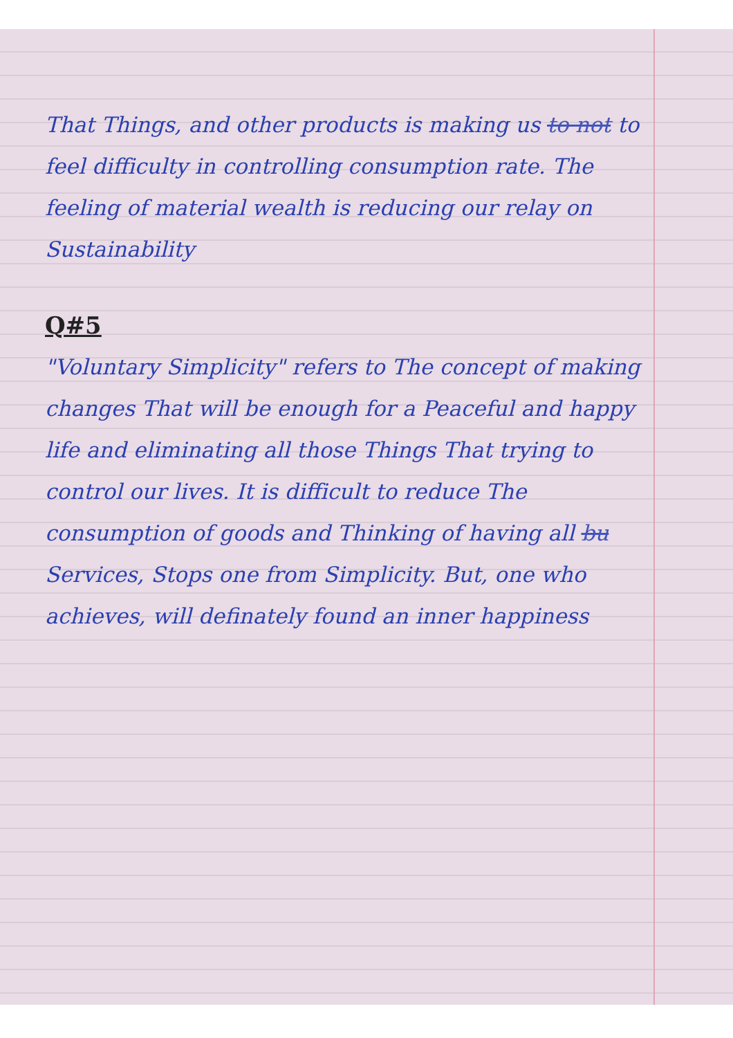That Things, and other products is making us to not to feel difficulty in controlling consumption rate. The feeling of material wealth is reducing our relay on Sustainability
Q#5
"Voluntary Simplicity" refers to The concept of making changes That will be enough for a Peaceful and happy life and eliminating all those Things That trying to control our lives. It is difficult to reduce The consumption of goods and Thinking of having all bu Services, Stops one from Simplicity. But, one who achieves, will definately found an inner happiness